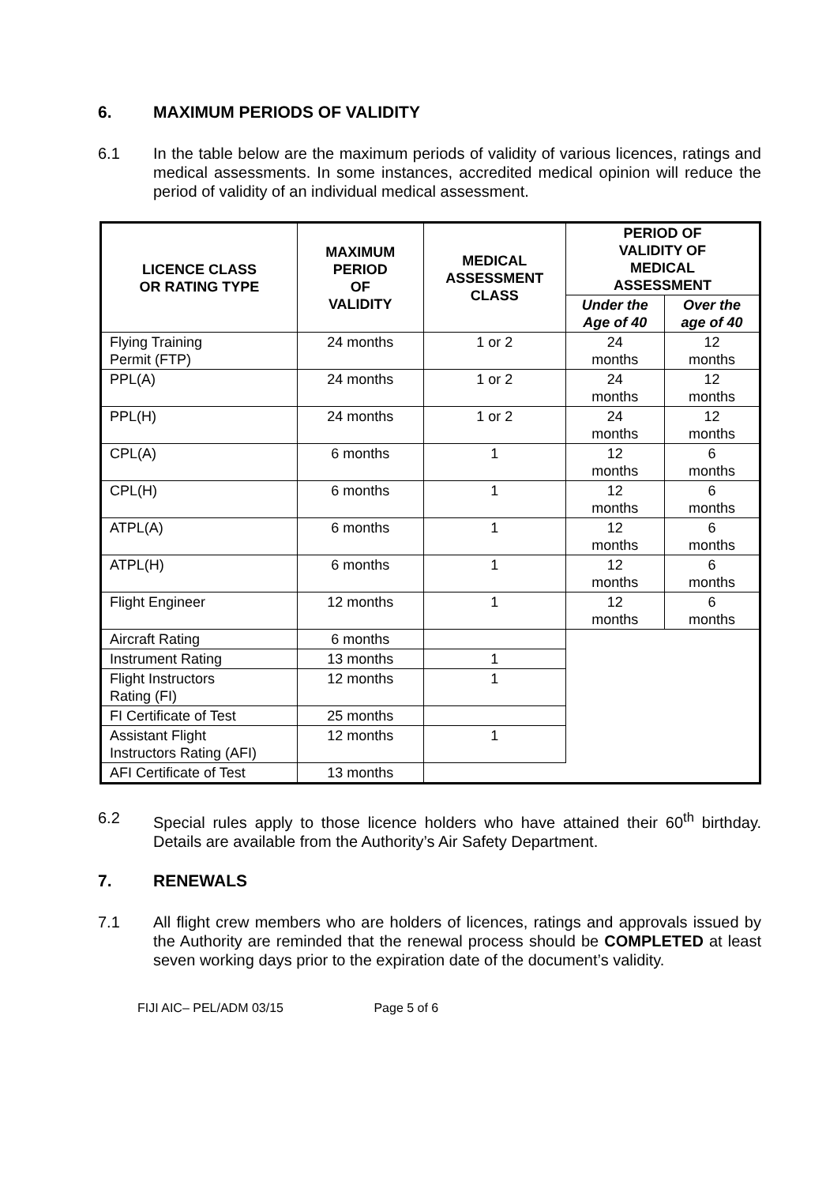6. MAXIMUM PERIODS OF VALIDITY
6.1 In the table below are the maximum periods of validity of various licences, ratings and medical assessments. In some instances, accredited medical opinion will reduce the period of validity of an individual medical assessment.
| LICENCE CLASS OR RATING TYPE | MAXIMUM PERIOD OF VALIDITY | MEDICAL ASSESSMENT CLASS | PERIOD OF VALIDITY OF MEDICAL ASSESSMENT | |
| --- | --- | --- | --- | --- |
| | | | Under the Age of 40 | Over the age of 40 |
| Flying Training Permit (FTP) | 24 months | 1 or 2 | 24 months | 12 months |
| PPL(A) | 24 months | 1 or 2 | 24 months | 12 months |
| PPL(H) | 24 months | 1 or 2 | 24 months | 12 months |
| CPL(A) | 6 months | 1 | 12 months | 6 months |
| CPL(H) | 6 months | 1 | 12 months | 6 months |
| ATPL(A) | 6 months | 1 | 12 months | 6 months |
| ATPL(H) | 6 months | 1 | 12 months | 6 months |
| Flight Engineer | 12 months | 1 | 12 months | 6 months |
| Aircraft Rating | 6 months | | | |
| Instrument Rating | 13 months | 1 | | |
| Flight Instructors Rating (FI) | 12 months | 1 | | |
| FI Certificate of Test | 25 months | | | |
| Assistant Flight Instructors Rating (AFI) | 12 months | 1 | | |
| AFI Certificate of Test | 13 months | | | |
6.2 Special rules apply to those licence holders who have attained their 60<sup>th</sup> birthday. Details are available from the Authority’s Air Safety Department.
7. RENEWALS
7.1 All flight crew members who are holders of licences, ratings and approvals issued by the Authority are reminded that the renewal process should be COMPLETED at least seven working days prior to the expiration date of the document’s validity.
FIJI AIC– PEL/ADM 03/15 Page 5 of 6